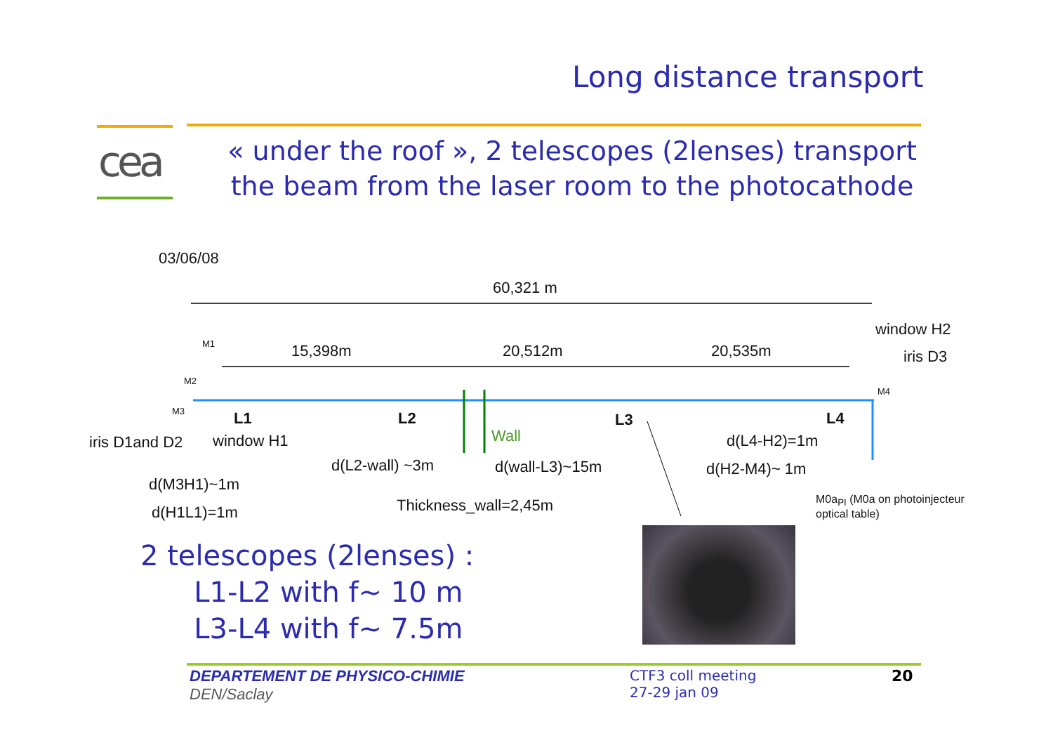cea
Long distance transport
« under the roof », 2 telescopes (2lenses) transport the beam from the laser room to the photocathode
03/06/08
60,321 m
15,398m 20,512m 20,535m
window H2
iris D3
M1
M2
M3
M4
L1 L2 L3 L4
Wall
iris D1and D2 window H1 d(L4-H2)=1m
d(L2-wall) ~3m d(wall-L3)~15m d(H2-M4)~ 1m
d(M3H1)~1m
d(H1L1)=1m Thickness_wall=2,45m
M0a<sub>PI</sub> (M0a on photoinjecteur
optical table)
2 telescopes (2lenses) :
L1-L2 with f~ 10 m
L3-L4 with f~ 7.5m
DEPARTEMENT DE PHYSICO-CHIMIE
DEN/Saclay
CTF3 coll meeting
27-29 jan 09
20